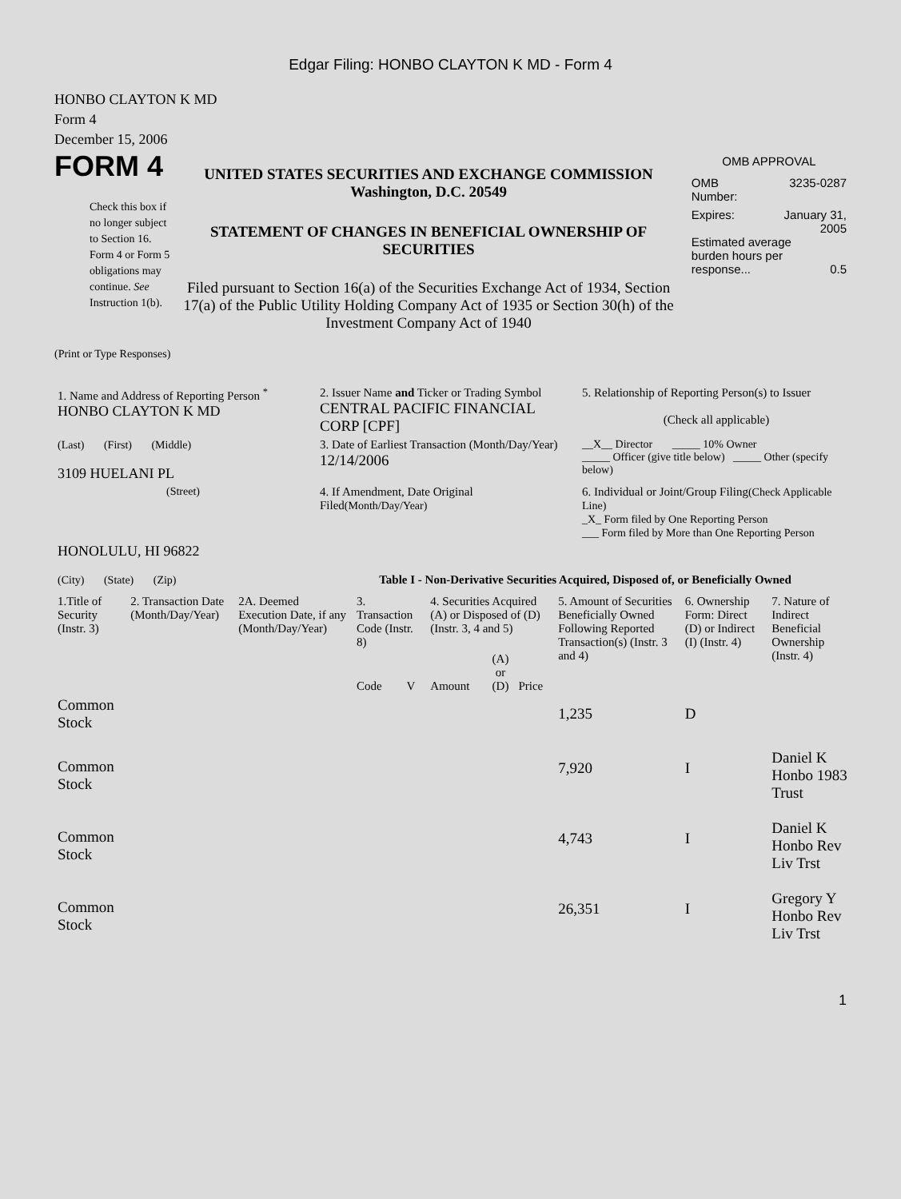Edgar Filing: HONBO CLAYTON K MD - Form 4
HONBO CLAYTON K MD
Form 4
December 15, 2006
FORM 4
Check this box if no longer subject to Section 16. Form 4 or Form 5 obligations may continue. See Instruction 1(b).
UNITED STATES SECURITIES AND EXCHANGE COMMISSION
Washington, D.C. 20549
STATEMENT OF CHANGES IN BENEFICIAL OWNERSHIP OF SECURITIES
Filed pursuant to Section 16(a) of the Securities Exchange Act of 1934, Section 17(a) of the Public Utility Holding Company Act of 1935 or Section 30(h) of the Investment Company Act of 1940
OMB APPROVAL
OMB
Number: 3235-0287
Expires: January 31,
2005
Estimated average burden hours per response... 0.5
(Print or Type Responses)
| 1. Name and Address of Reporting Person <sup>*</sup> HONBO CLAYTON K MD | 2. Issuer Name and Ticker or Trading Symbol CENTRAL PACIFIC FINANCIAL CORP [CPF] | 5. Relationship of Reporting Person(s) to Issuer (Check all applicable) |
| (Last) (First) (Middle) 3109 HUELANI PL | 3. Date of Earliest Transaction (Month/Day/Year) 12/14/2006 | __X__ Director _____ 10% Owner _____ Officer (give title below) _____ Other (specify below) |
| (Street) | 4. If Amendment, Date Original Filed (Month/Day/Year) | 6. Individual or Joint/Group Filing (Check Applicable Line) _X_ Form filed by One Reporting Person ___ Form filed by More than One Reporting Person |
| HONOLULU, HI 96822 (City) (State) (Zip) | Table I - Non-Derivative Securities Acquired, Disposed of, or Beneficially Owned | |
| 1.Title of Security (Instr. 3) | 2. Transaction Date (Month/Day/Year) | 2A. Deemed Execution Date, if any (Month/Day/Year) | 3. Transaction Code (Instr. 8) | | 4. Securities Acquired (A) or Disposed of (D) (Instr. 3, 4 and 5) | | | 5. Amount of Securities Beneficially Owned Following Reported Transaction(s) (Instr. 3 and 4) | 6. Ownership Form: Direct (D) or Indirect (I) (Instr. 4) | 7. Nature of Indirect Beneficial Ownership (Instr. 4) |
| | | | Code | V | Amount | (A) or (D) | Price | | | |
| Common Stock | | | | | | | | 1,235 | D | |
| Common Stock | | | | | | | | 7,920 | I | Daniel K Honbo 1983 Trust |
| Common Stock | | | | | | | | 4,743 | I | Daniel K Honbo Rev Liv Trst |
| Common Stock | | | | | | | | 26,351 | I | Gregory Y Honbo Rev Liv Trst |
1